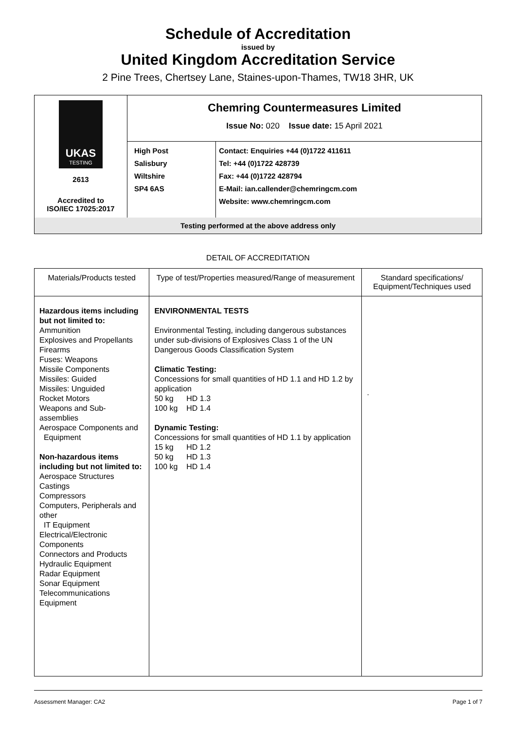Schedule of Accreditation
issued by
United Kingdom Accreditation Service
2 Pine Trees, Chertsey Lane, Staines-upon-Thames, TW18 3HR, UK
| UKAS TESTING 2613 Accredited to ISO/IEC 17025:2017 | Chemring Countermeasures Limited Issue No: 020 Issue date: 15 April 2021 | |
| | High Post Salisbury Wiltshire SP4 6AS | Contact: Enquiries +44 (0)1722 411611 Tel: +44 (0)1722 428739 Fax: +44 (0)1722 428794 E-Mail: ian.callender@chemringcm.com Website: www.chemringcm.com |
| Testing performed at the above address only | | |
DETAIL OF ACCREDITATION
| Materials/Products tested | Type of test/Properties measured/Range of measurement | Standard specifications/ Equipment/Techniques used |
| --- | --- | --- |
| Hazardous items including but not limited to: Ammunition Explosives and Propellants Firearms Fuses: Weapons Missile Components Missiles: Guided Missiles: Unguided Rocket Motors Weapons and Sub-assemblies Aerospace Components and Equipment Non-hazardous items including but not limited to: Aerospace Structures Castings Compressors Computers, Peripherals and other IT Equipment Electrical/Electronic Components Connectors and Products Hydraulic Equipment Radar Equipment Sonar Equipment Telecommunications Equipment | ENVIRONMENTAL TESTS Environmental Testing, including dangerous substances under sub-divisions of Explosives Class 1 of the UN Dangerous Goods Classification System Climatic Testing: Concessions for small quantities of HD 1.1 and HD 1.2 by application 50 kg HD 1.3 100 kg HD 1.4 Dynamic Testing: Concessions for small quantities of HD 1.1 by application 15 kg HD 1.2 50 kg HD 1.3 100 kg HD 1.4 | . |
Assessment Manager: CA2 Page 1 of 7